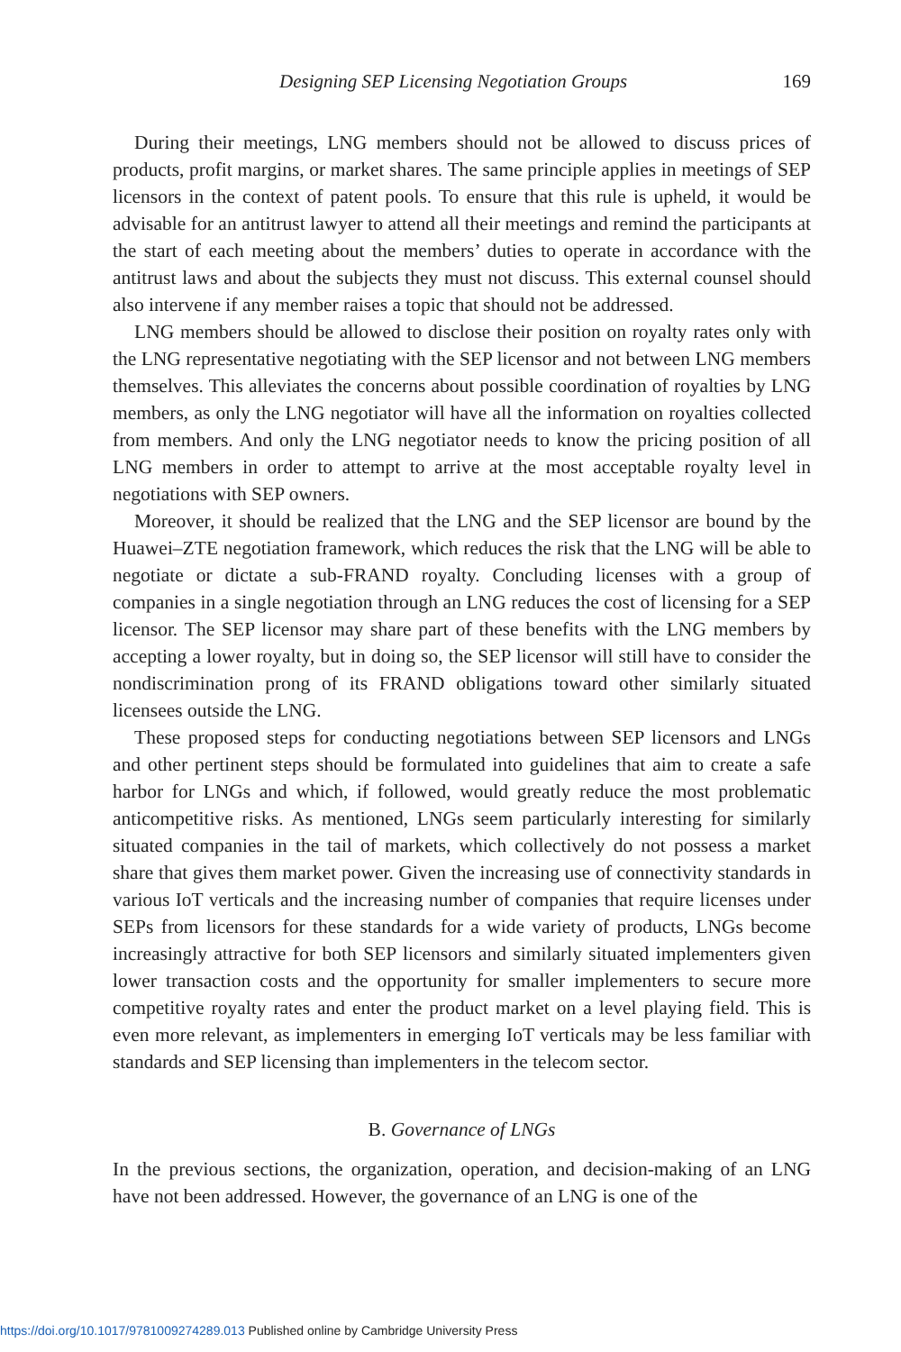Designing SEP Licensing Negotiation Groups 169
During their meetings, LNG members should not be allowed to discuss prices of products, profit margins, or market shares. The same principle applies in meetings of SEP licensors in the context of patent pools. To ensure that this rule is upheld, it would be advisable for an antitrust lawyer to attend all their meetings and remind the participants at the start of each meeting about the members’ duties to operate in accordance with the antitrust laws and about the subjects they must not discuss. This external counsel should also intervene if any member raises a topic that should not be addressed.
LNG members should be allowed to disclose their position on royalty rates only with the LNG representative negotiating with the SEP licensor and not between LNG members themselves. This alleviates the concerns about possible coordination of royalties by LNG members, as only the LNG negotiator will have all the information on royalties collected from members. And only the LNG negotiator needs to know the pricing position of all LNG members in order to attempt to arrive at the most acceptable royalty level in negotiations with SEP owners.
Moreover, it should be realized that the LNG and the SEP licensor are bound by the Huawei–ZTE negotiation framework, which reduces the risk that the LNG will be able to negotiate or dictate a sub-FRAND royalty. Concluding licenses with a group of companies in a single negotiation through an LNG reduces the cost of licensing for a SEP licensor. The SEP licensor may share part of these benefits with the LNG members by accepting a lower royalty, but in doing so, the SEP licensor will still have to consider the nondiscrimination prong of its FRAND obligations toward other similarly situated licensees outside the LNG.
These proposed steps for conducting negotiations between SEP licensors and LNGs and other pertinent steps should be formulated into guidelines that aim to create a safe harbor for LNGs and which, if followed, would greatly reduce the most problematic anticompetitive risks. As mentioned, LNGs seem particularly interesting for similarly situated companies in the tail of markets, which collectively do not possess a market share that gives them market power. Given the increasing use of connectivity standards in various IoT verticals and the increasing number of companies that require licenses under SEPs from licensors for these standards for a wide variety of products, LNGs become increasingly attractive for both SEP licensors and similarly situated implementers given lower transaction costs and the opportunity for smaller implementers to secure more competitive royalty rates and enter the product market on a level playing field. This is even more relevant, as implementers in emerging IoT verticals may be less familiar with standards and SEP licensing than implementers in the telecom sector.
B. Governance of LNGs
In the previous sections, the organization, operation, and decision-making of an LNG have not been addressed. However, the governance of an LNG is one of the
https://doi.org/10.1017/9781009274289.013 Published online by Cambridge University Press